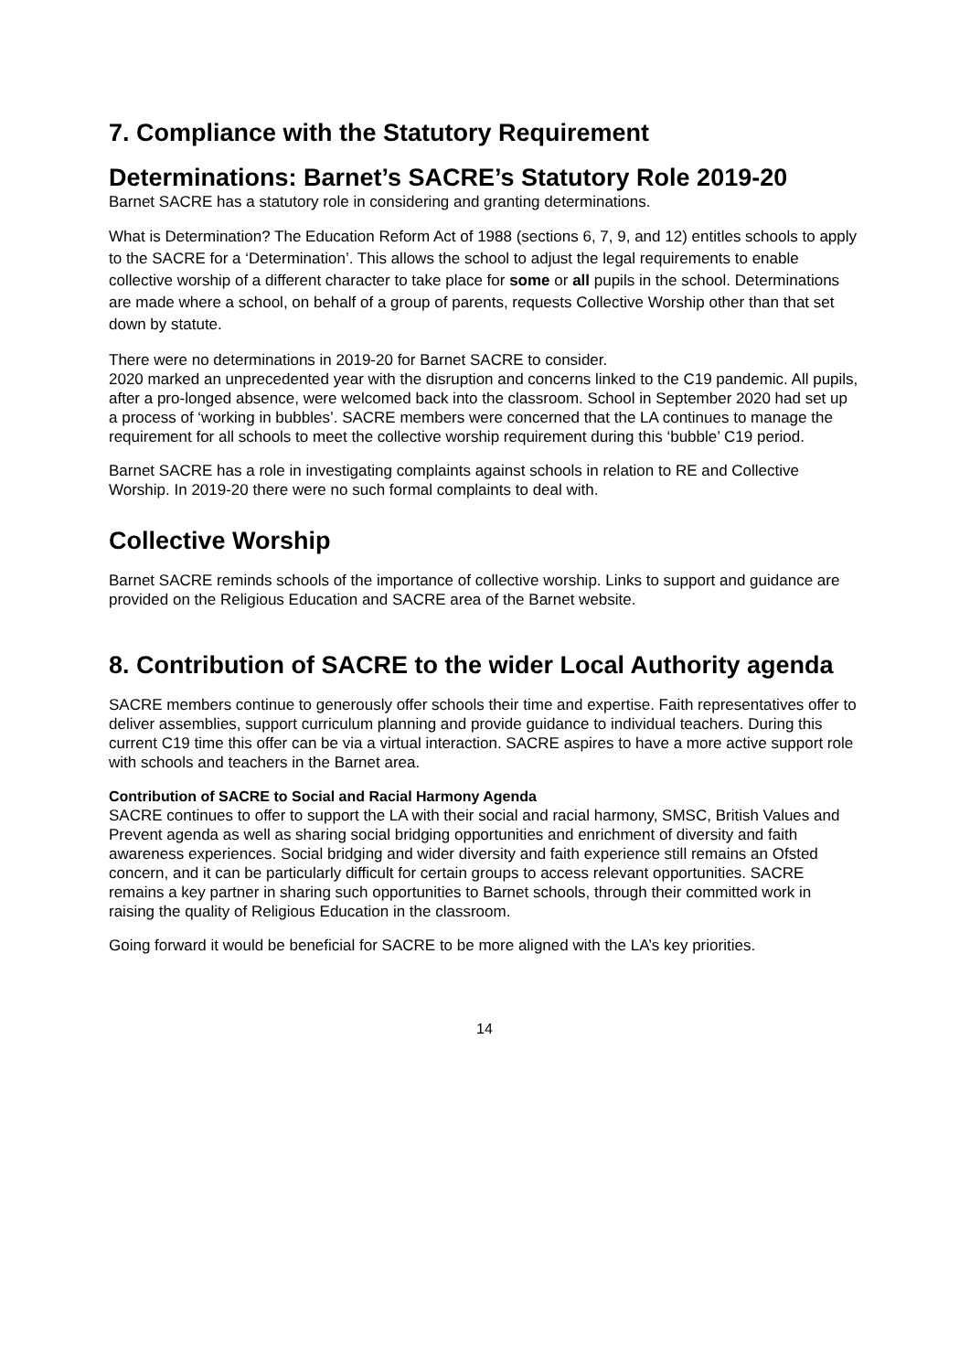7. Compliance with the Statutory Requirement
Determinations: Barnet’s SACRE’s Statutory Role 2019-20
Barnet SACRE has a statutory role in considering and granting determinations.
What is Determination? The Education Reform Act of 1988 (sections 6, 7, 9, and 12) entitles schools to apply to the SACRE for a ‘Determination’. This allows the school to adjust the legal requirements to enable collective worship of a different character to take place for some or all pupils in the school. Determinations are made where a school, on behalf of a group of parents, requests Collective Worship other than that set down by statute.
There were no determinations in 2019-20 for Barnet SACRE to consider.
2020 marked an unprecedented year with the disruption and concerns linked to the C19 pandemic. All pupils, after a pro-longed absence, were welcomed back into the classroom. School in September 2020 had set up a process of ‘working in bubbles’. SACRE members were concerned that the LA continues to manage the requirement for all schools to meet the collective worship requirement during this ‘bubble’ C19 period.
Barnet SACRE has a role in investigating complaints against schools in relation to RE and Collective Worship. In 2019-20 there were no such formal complaints to deal with.
Collective Worship
Barnet SACRE reminds schools of the importance of collective worship. Links to support and guidance are provided on the Religious Education and SACRE area of the Barnet website.
8. Contribution of SACRE to the wider Local Authority agenda
SACRE members continue to generously offer schools their time and expertise. Faith representatives offer to deliver assemblies, support curriculum planning and provide guidance to individual teachers. During this current C19 time this offer can be via a virtual interaction. SACRE aspires to have a more active support role with schools and teachers in the Barnet area.
Contribution of SACRE to Social and Racial Harmony Agenda
SACRE continues to offer to support the LA with their social and racial harmony, SMSC, British Values and Prevent agenda as well as sharing social bridging opportunities and enrichment of diversity and faith awareness experiences. Social bridging and wider diversity and faith experience still remains an Ofsted concern, and it can be particularly difficult for certain groups to access relevant opportunities. SACRE remains a key partner in sharing such opportunities to Barnet schools, through their committed work in raising the quality of Religious Education in the classroom.
Going forward it would be beneficial for SACRE to be more aligned with the LA’s key priorities.
14